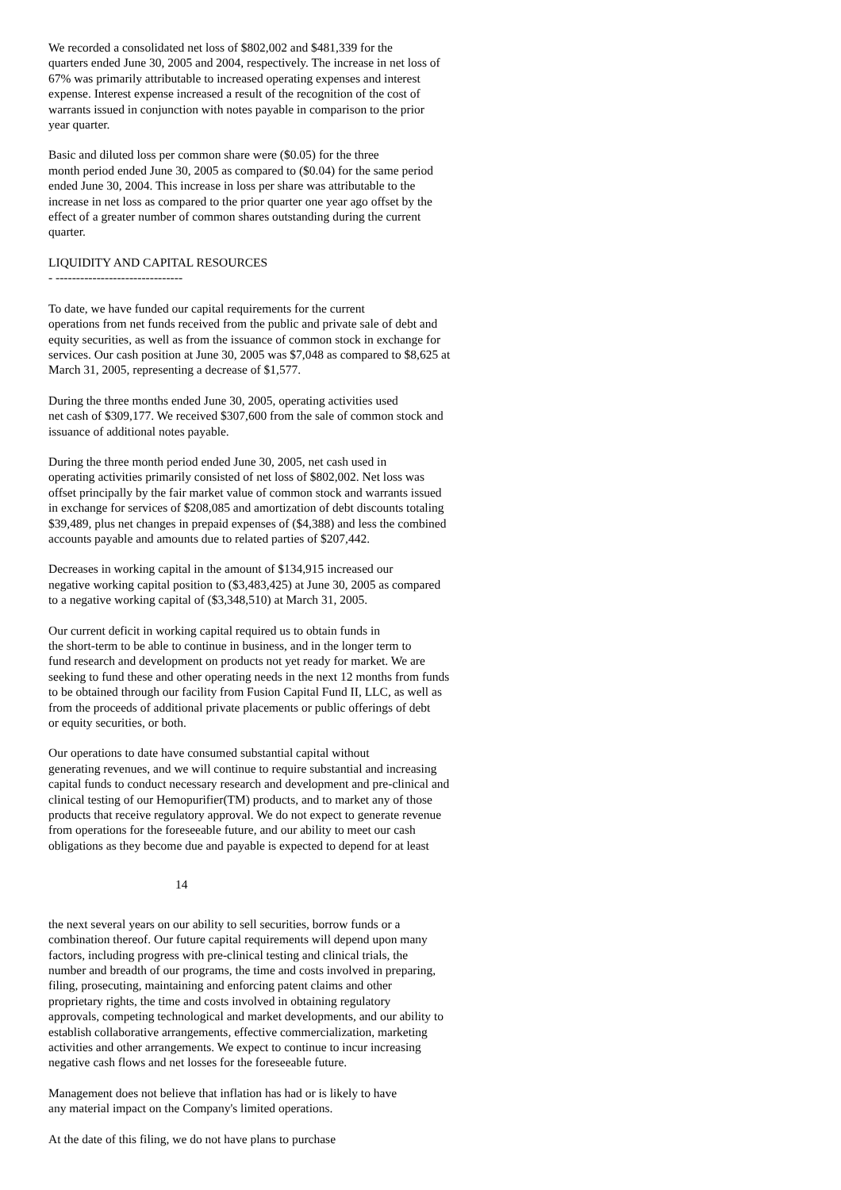We recorded a consolidated net loss of $802,002 and $481,339 for the quarters ended June 30, 2005 and 2004, respectively. The increase in net loss of 67% was primarily attributable to increased operating expenses and interest expense. Interest expense increased a result of the recognition of the cost of warrants issued in conjunction with notes payable in comparison to the prior year quarter.
Basic and diluted loss per common share were ($0.05) for the three month period ended June 30, 2005 as compared to ($0.04) for the same period ended June 30, 2004. This increase in loss per share was attributable to the increase in net loss as compared to the prior quarter one year ago offset by the effect of a greater number of common shares outstanding during the current quarter.
LIQUIDITY AND CAPITAL RESOURCES - -------------------------------
To date, we have funded our capital requirements for the current operations from net funds received from the public and private sale of debt and equity securities, as well as from the issuance of common stock in exchange for services. Our cash position at June 30, 2005 was $7,048 as compared to $8,625 at March 31, 2005, representing a decrease of $1,577.
During the three months ended June 30, 2005, operating activities used net cash of $309,177. We received $307,600 from the sale of common stock and issuance of additional notes payable.
During the three month period ended June 30, 2005, net cash used in operating activities primarily consisted of net loss of $802,002. Net loss was offset principally by the fair market value of common stock and warrants issued in exchange for services of $208,085 and amortization of debt discounts totaling $39,489, plus net changes in prepaid expenses of ($4,388) and less the combined accounts payable and amounts due to related parties of $207,442.
Decreases in working capital in the amount of $134,915 increased our negative working capital position to ($3,483,425) at June 30, 2005 as compared to a negative working capital of ($3,348,510) at March 31, 2005.
Our current deficit in working capital required us to obtain funds in the short-term to be able to continue in business, and in the longer term to fund research and development on products not yet ready for market. We are seeking to fund these and other operating needs in the next 12 months from funds to be obtained through our facility from Fusion Capital Fund II, LLC, as well as from the proceeds of additional private placements or public offerings of debt or equity securities, or both.
Our operations to date have consumed substantial capital without generating revenues, and we will continue to require substantial and increasing capital funds to conduct necessary research and development and pre-clinical and clinical testing of our Hemopurifier(TM) products, and to market any of those products that receive regulatory approval. We do not expect to generate revenue from operations for the foreseeable future, and our ability to meet our cash obligations as they become due and payable is expected to depend for at least
14
the next several years on our ability to sell securities, borrow funds or a combination thereof. Our future capital requirements will depend upon many factors, including progress with pre-clinical testing and clinical trials, the number and breadth of our programs, the time and costs involved in preparing, filing, prosecuting, maintaining and enforcing patent claims and other proprietary rights, the time and costs involved in obtaining regulatory approvals, competing technological and market developments, and our ability to establish collaborative arrangements, effective commercialization, marketing activities and other arrangements. We expect to continue to incur increasing negative cash flows and net losses for the foreseeable future.
Management does not believe that inflation has had or is likely to have any material impact on the Company's limited operations.
At the date of this filing, we do not have plans to purchase